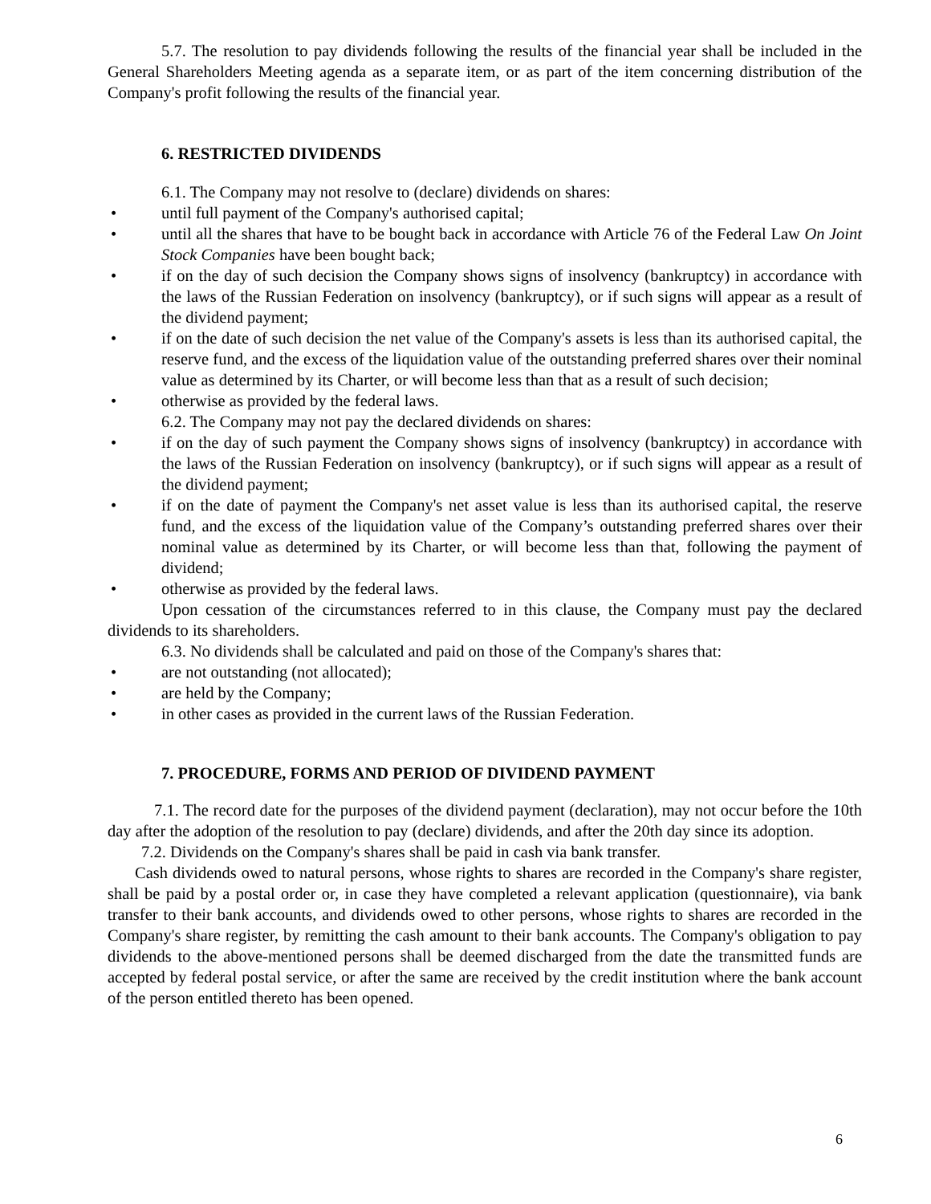5.7. The resolution to pay dividends following the results of the financial year shall be included in the General Shareholders Meeting agenda as a separate item, or as part of the item concerning distribution of the Company's profit following the results of the financial year.
6. RESTRICTED DIVIDENDS
6.1. The Company may not resolve to (declare) dividends on shares:
• until full payment of the Company's authorised capital;
• until all the shares that have to be bought back in accordance with Article 76 of the Federal Law On Joint Stock Companies have been bought back;
• if on the day of such decision the Company shows signs of insolvency (bankruptcy) in accordance with the laws of the Russian Federation on insolvency (bankruptcy), or if such signs will appear as a result of the dividend payment;
• if on the date of such decision the net value of the Company's assets is less than its authorised capital, the reserve fund, and the excess of the liquidation value of the outstanding preferred shares over their nominal value as determined by its Charter, or will become less than that as a result of such decision;
• otherwise as provided by the federal laws.
6.2. The Company may not pay the declared dividends on shares:
• if on the day of such payment the Company shows signs of insolvency (bankruptcy) in accordance with the laws of the Russian Federation on insolvency (bankruptcy), or if such signs will appear as a result of the dividend payment;
• if on the date of payment the Company's net asset value is less than its authorised capital, the reserve fund, and the excess of the liquidation value of the Company’s outstanding preferred shares over their nominal value as determined by its Charter, or will become less than that, following the payment of dividend;
• otherwise as provided by the federal laws.
Upon cessation of the circumstances referred to in this clause, the Company must pay the declared dividends to its shareholders.
6.3. No dividends shall be calculated and paid on those of the Company's shares that:
• are not outstanding (not allocated);
• are held by the Company;
• in other cases as provided in the current laws of the Russian Federation.
7. PROCEDURE, FORMS AND PERIOD OF DIVIDEND PAYMENT
7.1. The record date for the purposes of the dividend payment (declaration), may not occur before the 10th day after the adoption of the resolution to pay (declare) dividends, and after the 20th day since its adoption.
7.2. Dividends on the Company's shares shall be paid in cash via bank transfer.
Cash dividends owed to natural persons, whose rights to shares are recorded in the Company's share register, shall be paid by a postal order or, in case they have completed a relevant application (questionnaire), via bank transfer to their bank accounts, and dividends owed to other persons, whose rights to shares are recorded in the Company's share register, by remitting the cash amount to their bank accounts. The Company's obligation to pay dividends to the above-mentioned persons shall be deemed discharged from the date the transmitted funds are accepted by federal postal service, or after the same are received by the credit institution where the bank account of the person entitled thereto has been opened.
6